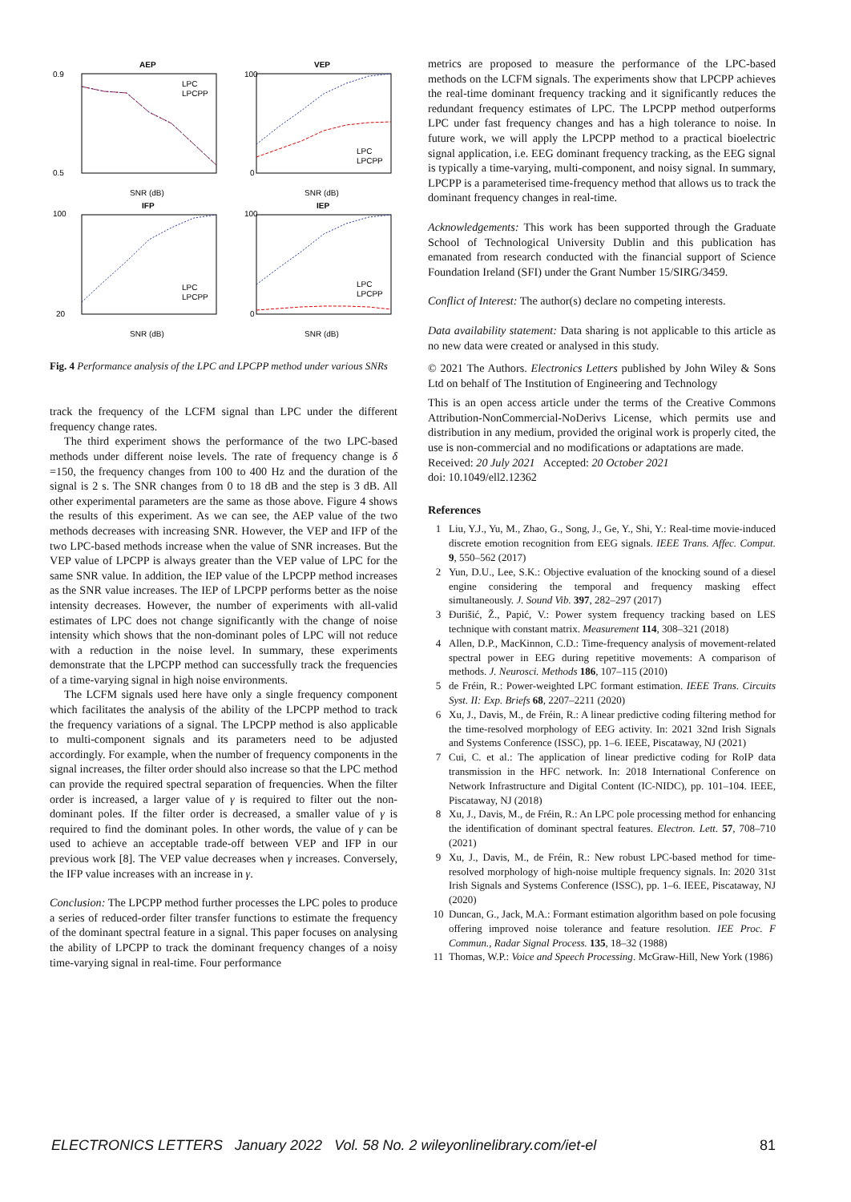AEP
VEP
IFP
IEP
0.9
0.5
100
0
100
20
100
0
SNR (dB)
SNR (dB)
SNR (dB)
SNR (dB)
LPC
LPCPP
LPC
LPCPP
LPC
LPCPP
LPC
LPCPP
Fig. 4 Performance analysis of the LPC and LPCPP method under various SNRs
track the frequency of the LCFM signal than LPC under the different frequency change rates.
The third experiment shows the performance of the two LPC-based methods under different noise levels. The rate of frequency change is δ =150, the frequency changes from 100 to 400 Hz and the duration of the signal is 2 s. The SNR changes from 0 to 18 dB and the step is 3 dB. All other experimental parameters are the same as those above. Figure 4 shows the results of this experiment. As we can see, the AEP value of the two methods decreases with increasing SNR. However, the VEP and IFP of the two LPC-based methods increase when the value of SNR increases. But the VEP value of LPCPP is always greater than the VEP value of LPC for the same SNR value. In addition, the IEP value of the LPCPP method increases as the SNR value increases. The IEP of LPCPP performs better as the noise intensity decreases. However, the number of experiments with all-valid estimates of LPC does not change significantly with the change of noise intensity which shows that the non-dominant poles of LPC will not reduce with a reduction in the noise level. In summary, these experiments demonstrate that the LPCPP method can successfully track the frequencies of a time-varying signal in high noise environments.
The LCFM signals used here have only a single frequency component which facilitates the analysis of the ability of the LPCPP method to track the frequency variations of a signal. The LPCPP method is also applicable to multi-component signals and its parameters need to be adjusted accordingly. For example, when the number of frequency components in the signal increases, the filter order should also increase so that the LPC method can provide the required spectral separation of frequencies. When the filter order is increased, a larger value of γ is required to filter out the non-dominant poles. If the filter order is decreased, a smaller value of γ is required to find the dominant poles. In other words, the value of γ can be used to achieve an acceptable trade-off between VEP and IFP in our previous work [8]. The VEP value decreases when γ increases. Conversely, the IFP value increases with an increase in γ.
Conclusion: The LPCPP method further processes the LPC poles to produce a series of reduced-order filter transfer functions to estimate the frequency of the dominant spectral feature in a signal. This paper focuses on analysing the ability of LPCPP to track the dominant frequency changes of a noisy time-varying signal in real-time. Four performance
metrics are proposed to measure the performance of the LPC-based methods on the LCFM signals. The experiments show that LPCPP achieves the real-time dominant frequency tracking and it significantly reduces the redundant frequency estimates of LPC. The LPCPP method outperforms LPC under fast frequency changes and has a high tolerance to noise. In future work, we will apply the LPCPP method to a practical bioelectric signal application, i.e. EEG dominant frequency tracking, as the EEG signal is typically a time-varying, multi-component, and noisy signal. In summary, LPCPP is a parameterised time-frequency method that allows us to track the dominant frequency changes in real-time.
Acknowledgements: This work has been supported through the Graduate School of Technological University Dublin and this publication has emanated from research conducted with the financial support of Science Foundation Ireland (SFI) under the Grant Number 15/SIRG/3459.
Conflict of Interest: The author(s) declare no competing interests.
Data availability statement: Data sharing is not applicable to this article as no new data were created or analysed in this study.
© 2021 The Authors. Electronics Letters published by John Wiley & Sons Ltd on behalf of The Institution of Engineering and Technology
This is an open access article under the terms of the Creative Commons Attribution-NonCommercial-NoDerivs License, which permits use and distribution in any medium, provided the original work is properly cited, the use is non-commercial and no modifications or adaptations are made.
Received: 20 July 2021 Accepted: 20 October 2021
doi: 10.1049/ell2.12362
References
1 Liu, Y.J., Yu, M., Zhao, G., Song, J., Ge, Y., Shi, Y.: Real-time movie-induced discrete emotion recognition from EEG signals. IEEE Trans. Affec. Comput. 9, 550–562 (2017)
2 Yun, D.U., Lee, S.K.: Objective evaluation of the knocking sound of a diesel engine considering the temporal and frequency masking effect simultaneously. J. Sound Vib. 397, 282–297 (2017)
3 Đurišić, Ž., Papić, V.: Power system frequency tracking based on LES technique with constant matrix. Measurement 114, 308–321 (2018)
4 Allen, D.P., MacKinnon, C.D.: Time-frequency analysis of movement-related spectral power in EEG during repetitive movements: A comparison of methods. J. Neurosci. Methods 186, 107–115 (2010)
5 de Fréin, R.: Power-weighted LPC formant estimation. IEEE Trans. Circuits Syst. II: Exp. Briefs 68, 2207–2211 (2020)
6 Xu, J., Davis, M., de Fréin, R.: A linear predictive coding filtering method for the time-resolved morphology of EEG activity. In: 2021 32nd Irish Signals and Systems Conference (ISSC), pp. 1–6. IEEE, Piscataway, NJ (2021)
7 Cui, C. et al.: The application of linear predictive coding for RoIP data transmission in the HFC network. In: 2018 International Conference on Network Infrastructure and Digital Content (IC-NIDC), pp. 101–104. IEEE, Piscataway, NJ (2018)
8 Xu, J., Davis, M., de Fréin, R.: An LPC pole processing method for enhancing the identification of dominant spectral features. Electron. Lett. 57, 708–710 (2021)
9 Xu, J., Davis, M., de Fréin, R.: New robust LPC-based method for time-resolved morphology of high-noise multiple frequency signals. In: 2020 31st Irish Signals and Systems Conference (ISSC), pp. 1–6. IEEE, Piscataway, NJ (2020)
10 Duncan, G., Jack, M.A.: Formant estimation algorithm based on pole focusing offering improved noise tolerance and feature resolution. IEE Proc. F Commun., Radar Signal Process. 135, 18–32 (1988)
11 Thomas, W.P.: Voice and Speech Processing. McGraw-Hill, New York (1986)
ELECTRONICS LETTERS January 2022 Vol. 58 No. 2 wileyonlinelibrary.com/iet-el 81